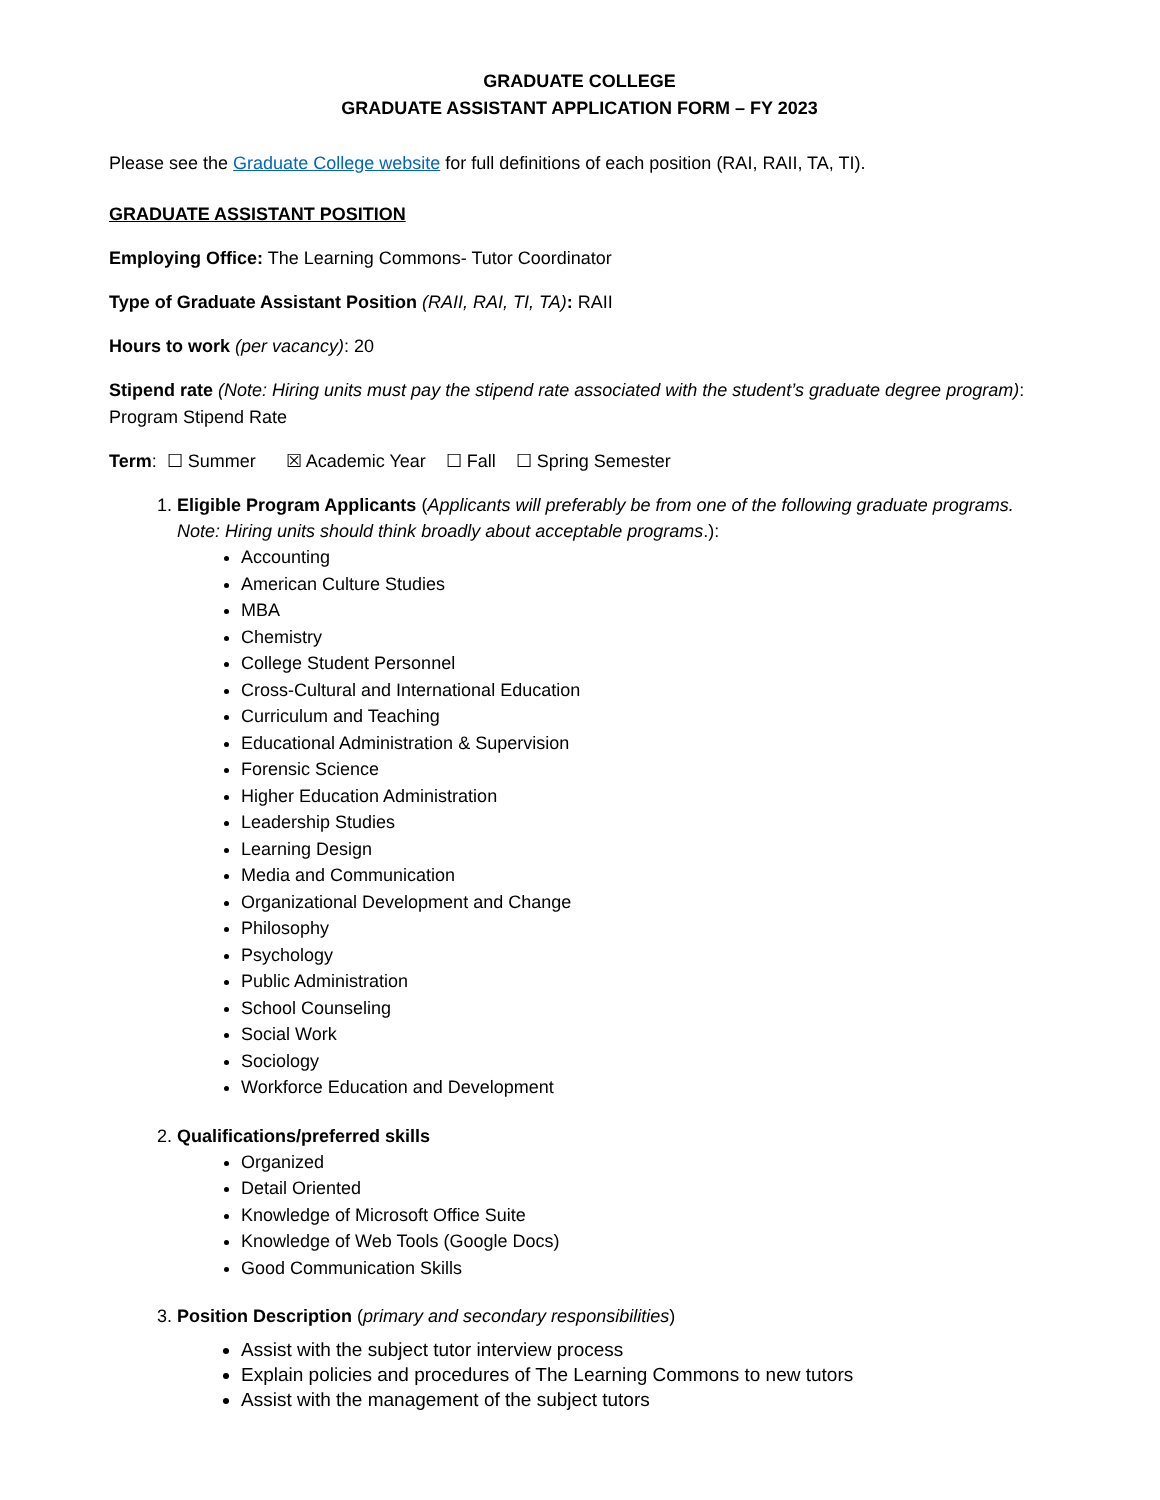GRADUATE COLLEGE
GRADUATE ASSISTANT APPLICATION FORM – FY 2023
Please see the Graduate College website for full definitions of each position (RAI, RAII, TA, TI).
GRADUATE ASSISTANT POSITION
Employing Office: The Learning Commons- Tutor Coordinator
Type of Graduate Assistant Position (RAII, RAI, TI, TA): RAII
Hours to work (per vacancy): 20
Stipend rate (Note: Hiring units must pay the stipend rate associated with the student’s graduate degree program): Program Stipend Rate
Term: ☐ Summer ☒ Academic Year ☐ Fall ☐ Spring Semester
1. Eligible Program Applicants (Applicants will preferably be from one of the following graduate programs. Note: Hiring units should think broadly about acceptable programs.):
Accounting
American Culture Studies
MBA
Chemistry
College Student Personnel
Cross-Cultural and International Education
Curriculum and Teaching
Educational Administration & Supervision
Forensic Science
Higher Education Administration
Leadership Studies
Learning Design
Media and Communication
Organizational Development and Change
Philosophy
Psychology
Public Administration
School Counseling
Social Work
Sociology
Workforce Education and Development
2. Qualifications/preferred skills
Organized
Detail Oriented
Knowledge of Microsoft Office Suite
Knowledge of Web Tools (Google Docs)
Good Communication Skills
3. Position Description (primary and secondary responsibilities)
Assist with the subject tutor interview process
Explain policies and procedures of The Learning Commons to new tutors
Assist with the management of the subject tutors